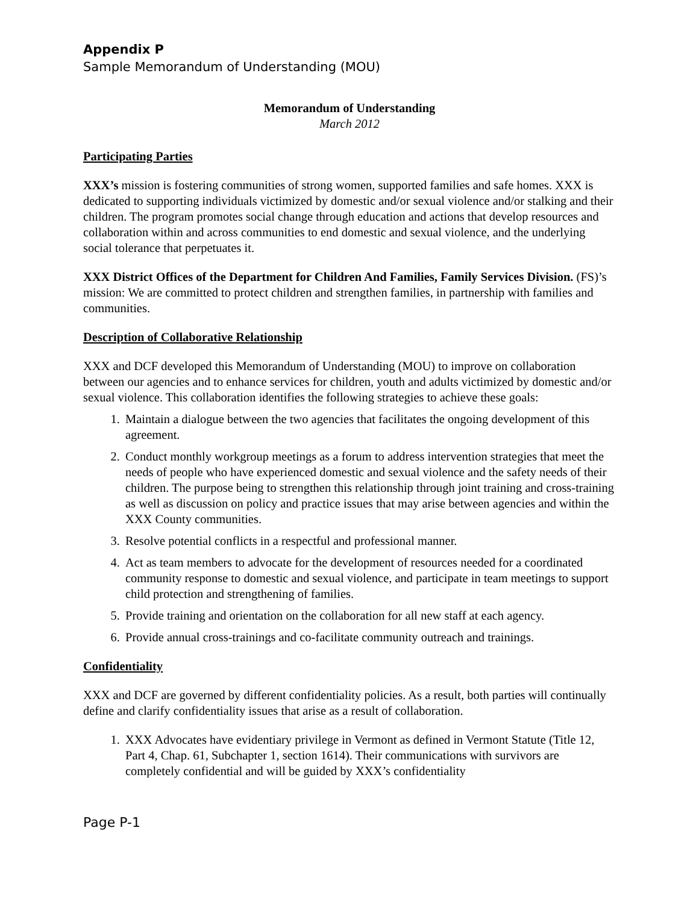Appendix P
Sample Memorandum of Understanding (MOU)
Memorandum of Understanding
March 2012
Participating Parties
XXX’s mission is fostering communities of strong women, supported families and safe homes. XXX is dedicated to supporting individuals victimized by domestic and/or sexual violence and/or stalking and their children. The program promotes social change through education and actions that develop resources and collaboration within and across communities to end domestic and sexual violence, and the underlying social tolerance that perpetuates it.
XXX District Offices of the Department for Children And Families, Family Services Division. (FS)’s mission: We are committed to protect children and strengthen families, in partnership with families and communities.
Description of Collaborative Relationship
XXX and DCF developed this Memorandum of Understanding (MOU) to improve on collaboration between our agencies and to enhance services for children, youth and adults victimized by domestic and/or sexual violence. This collaboration identifies the following strategies to achieve these goals:
1. Maintain a dialogue between the two agencies that facilitates the ongoing development of this agreement.
2. Conduct monthly workgroup meetings as a forum to address intervention strategies that meet the needs of people who have experienced domestic and sexual violence and the safety needs of their children. The purpose being to strengthen this relationship through joint training and cross-training as well as discussion on policy and practice issues that may arise between agencies and within the XXX County communities.
3. Resolve potential conflicts in a respectful and professional manner.
4. Act as team members to advocate for the development of resources needed for a coordinated community response to domestic and sexual violence, and participate in team meetings to support child protection and strengthening of families.
5. Provide training and orientation on the collaboration for all new staff at each agency.
6. Provide annual cross-trainings and co-facilitate community outreach and trainings.
Confidentiality
XXX and DCF are governed by different confidentiality policies. As a result, both parties will continually define and clarify confidentiality issues that arise as a result of collaboration.
1. XXX Advocates have evidentiary privilege in Vermont as defined in Vermont Statute (Title 12, Part 4, Chap. 61, Subchapter 1, section 1614). Their communications with survivors are completely confidential and will be guided by XXX’s confidentiality
Page P-1